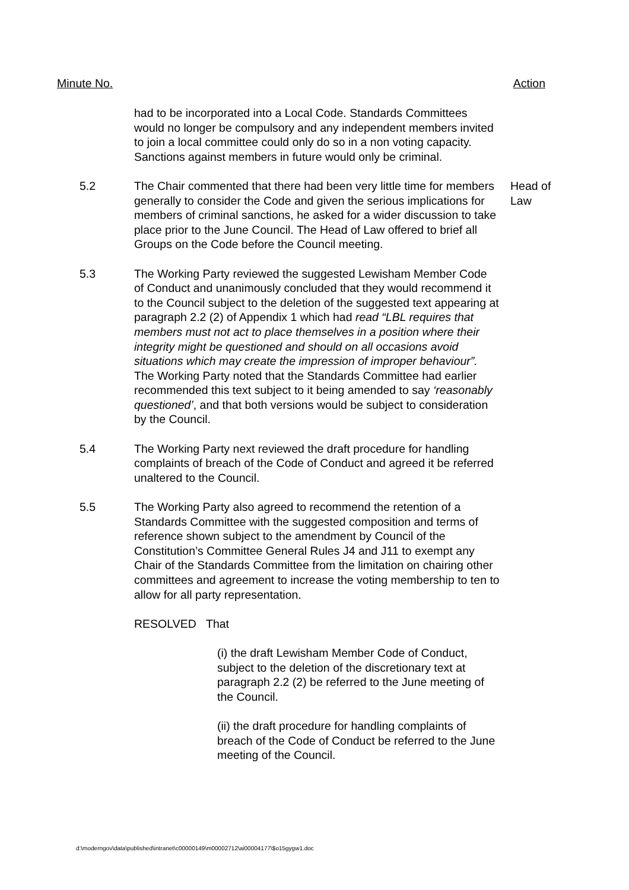Minute No. Action
had to be incorporated into a Local Code. Standards Committees would no longer be compulsory and any independent members invited to join a local committee could only do so in a non voting capacity. Sanctions against members in future would only be criminal.
5.2 The Chair commented that there had been very little time for members generally to consider the Code and given the serious implications for members of criminal sanctions, he asked for a wider discussion to take place prior to the June Council. The Head of Law offered to brief all Groups on the Code before the Council meeting.
Head of Law
5.3 The Working Party reviewed the suggested Lewisham Member Code of Conduct and unanimously concluded that they would recommend it to the Council subject to the deletion of the suggested text appearing at paragraph 2.2 (2) of Appendix 1 which had read “LBL requires that members must not act to place themselves in a position where their integrity might be questioned and should on all occasions avoid situations which may create the impression of improper behaviour”. The Working Party noted that the Standards Committee had earlier recommended this text subject to it being amended to say ‘reasonably questioned’, and that both versions would be subject to consideration by the Council.
5.4 The Working Party next reviewed the draft procedure for handling complaints of breach of the Code of Conduct and agreed it be referred unaltered to the Council.
5.5 The Working Party also agreed to recommend the retention of a Standards Committee with the suggested composition and terms of reference shown subject to the amendment by Council of the Constitution’s Committee General Rules J4 and J11 to exempt any Chair of the Standards Committee from the limitation on chairing other committees and agreement to increase the voting membership to ten to allow for all party representation.
RESOLVED That
(i) the draft Lewisham Member Code of Conduct, subject to the deletion of the discretionary text at paragraph 2.2 (2) be referred to the June meeting of the Council.
(ii) the draft procedure for handling complaints of breach of the Code of Conduct be referred to the June meeting of the Council.
d:\moderngov\data\published\intranet\c00000149\m00002712\ai00004177\$o15gygw1.doc